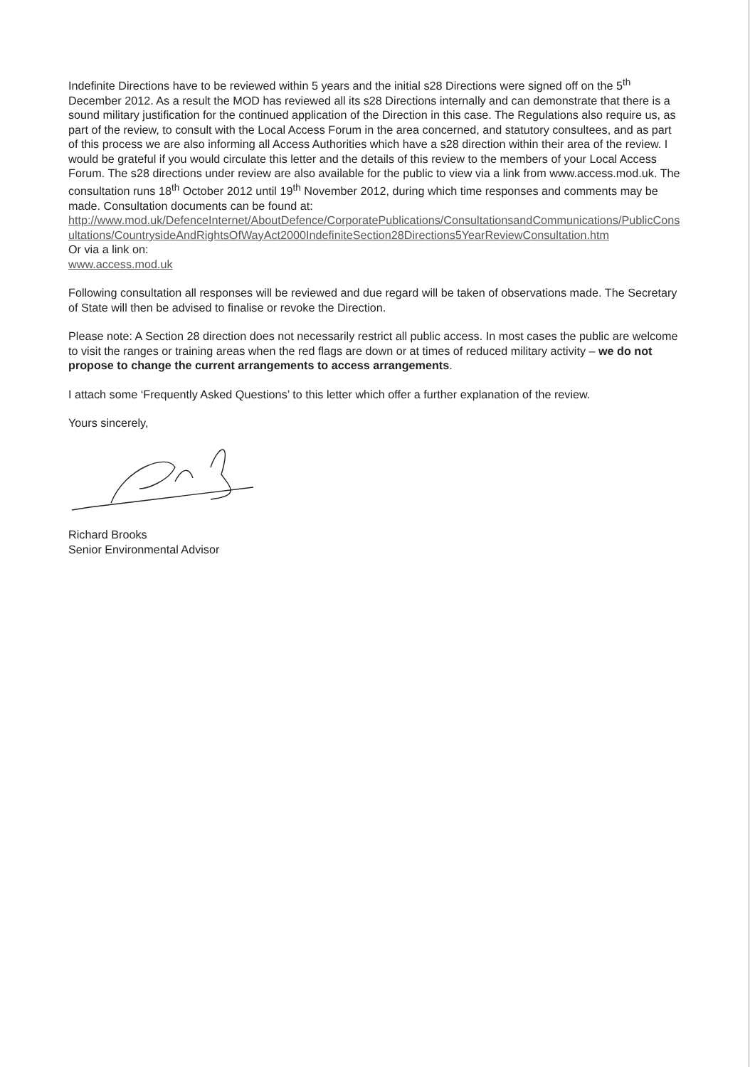Indefinite Directions have to be reviewed within 5 years and the initial s28 Directions were signed off on the 5<sup>th</sup> December 2012. As a result the MOD has reviewed all its s28 Directions internally and can demonstrate that there is a sound military justification for the continued application of the Direction in this case. The Regulations also require us, as part of the review, to consult with the Local Access Forum in the area concerned, and statutory consultees, and as part of this process we are also informing all Access Authorities which have a s28 direction within their area of the review. I would be grateful if you would circulate this letter and the details of this review to the members of your Local Access Forum. The s28 directions under review are also available for the public to view via a link from www.access.mod.uk. The consultation runs 18<sup>th</sup> October 2012 until 19<sup>th</sup> November 2012, during which time responses and comments may be made. Consultation documents can be found at:
http://www.mod.uk/DefenceInternet/AboutDefence/CorporatePublications/ConsultationsandCommunications/PublicConsultations/CountrysideAndRightsOfWayAct2000IndefiniteSection28Directions5YearReviewConsultation.htm
Or via a link on:
www.access.mod.uk
Following consultation all responses will be reviewed and due regard will be taken of observations made. The Secretary of State will then be advised to finalise or revoke the Direction.
Please note: A Section 28 direction does not necessarily restrict all public access. In most cases the public are welcome to visit the ranges or training areas when the red flags are down or at times of reduced military activity – we do not propose to change the current arrangements to access arrangements.
I attach some ‘Frequently Asked Questions’ to this letter which offer a further explanation of the review.
Yours sincerely,
Richard Brooks
Senior Environmental Advisor